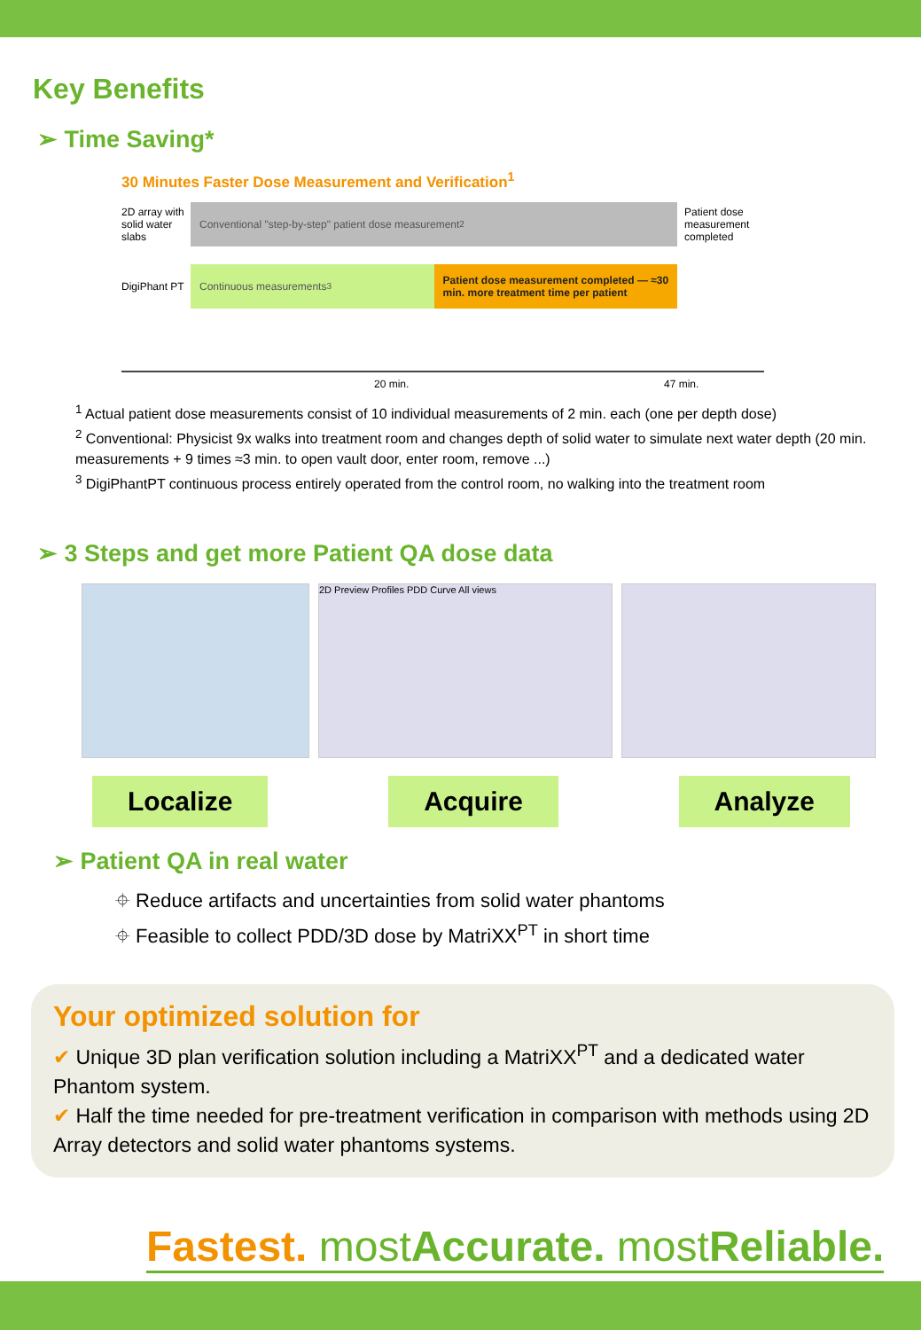Key Benefits
➢ Time Saving*
30 Minutes Faster Dose Measurement and Verification<sup>1</sup>
2D array with solid water slabs
Conventional "step-by-step" patient dose measurement <sup>2</sup>
Patient dose measurement completed
DigiPhant PT
Continuous measurements <sup>3</sup>
Patient dose measurement completed — ≈30 min. more treatment time per patient
20 min. 47 min.
<sup>1</sup> Actual patient dose measurements consist of 10 individual measurements of 2 min. each (one per depth dose)
<sup>2</sup> Conventional: Physicist 9x walks into treatment room and changes depth of solid water to simulate next water depth (20 min. measurements + 9 times ≈3 min. to open vault door, enter room, remove ...)
<sup>3</sup> DigiPhantPT continuous process entirely operated from the control room, no walking into the treatment room
➢ 3 Steps and get more Patient QA dose data
2D Preview Profiles PDD Curve All views
Localize Acquire Analyze
➢ Patient QA in real water
⌖ Reduce artifacts and uncertainties from solid water phantoms
⌖ Feasible to collect PDD/3D dose by MatriXX<sup>PT</sup> in short time
Your optimized solution for
✔ Unique 3D plan verification solution including a MatriXX<sup>PT</sup> and a dedicated water Phantom system.
✔ Half the time needed for pre-treatment verification in comparison with methods using 2D Array detectors and solid water phantoms systems.
Fastest. mostAccurate. mostReliable.